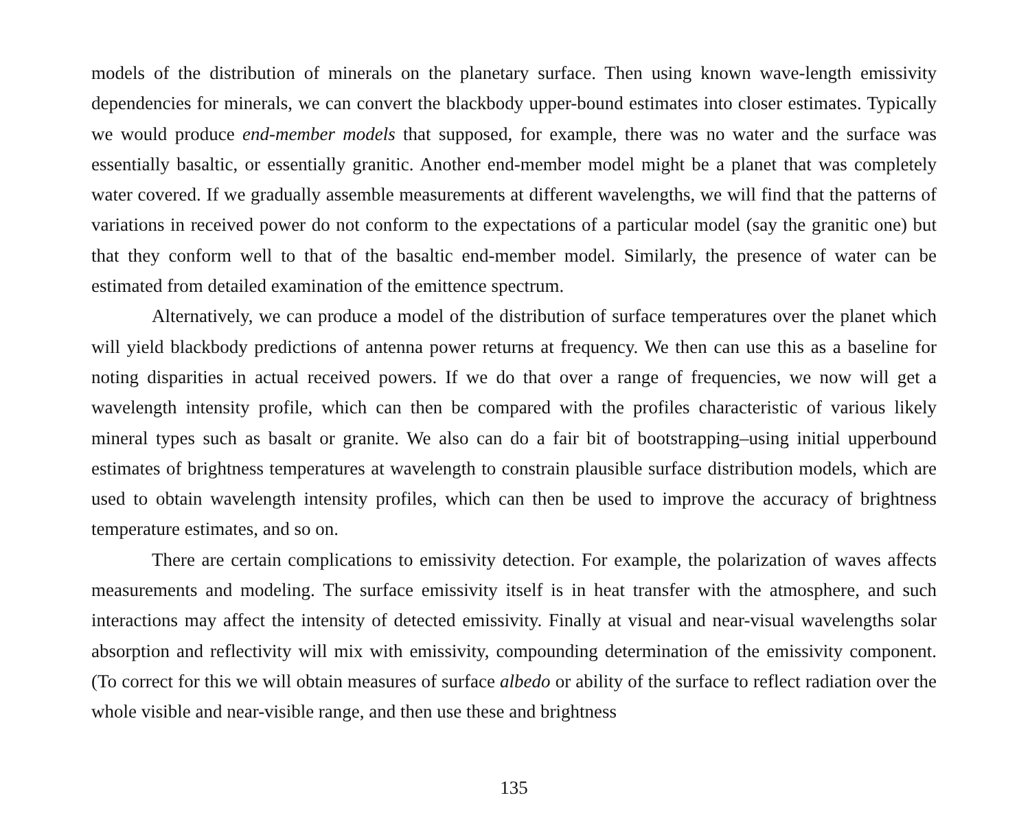models of the distribution of minerals on the planetary surface. Then using known wave-length emissivity dependencies for minerals, we can convert the blackbody upper-bound estimates into closer estimates. Typically we would produce end-member models that supposed, for example, there was no water and the surface was essentially basaltic, or essentially granitic. Another end-member model might be a planet that was completely water covered. If we gradually assemble measurements at different wavelengths, we will find that the patterns of variations in received power do not conform to the expectations of a particular model (say the granitic one) but that they conform well to that of the basaltic end-member model. Similarly, the presence of water can be estimated from detailed examination of the emittence spectrum.
Alternatively, we can produce a model of the distribution of surface temperatures over the planet which will yield blackbody predictions of antenna power returns at frequency. We then can use this as a baseline for noting disparities in actual received powers. If we do that over a range of frequencies, we now will get a wavelength intensity profile, which can then be compared with the profiles characteristic of various likely mineral types such as basalt or granite. We also can do a fair bit of bootstrapping–using initial upperbound estimates of brightness temperatures at wavelength to constrain plausible surface distribution models, which are used to obtain wavelength intensity profiles, which can then be used to improve the accuracy of brightness temperature estimates, and so on.
There are certain complications to emissivity detection. For example, the polarization of waves affects measurements and modeling. The surface emissivity itself is in heat transfer with the atmosphere, and such interactions may affect the intensity of detected emissivity. Finally at visual and near-visual wavelengths solar absorption and reflectivity will mix with emissivity, compounding determination of the emissivity component. (To correct for this we will obtain measures of surface albedo or ability of the surface to reflect radiation over the whole visible and near-visible range, and then use these and brightness
135